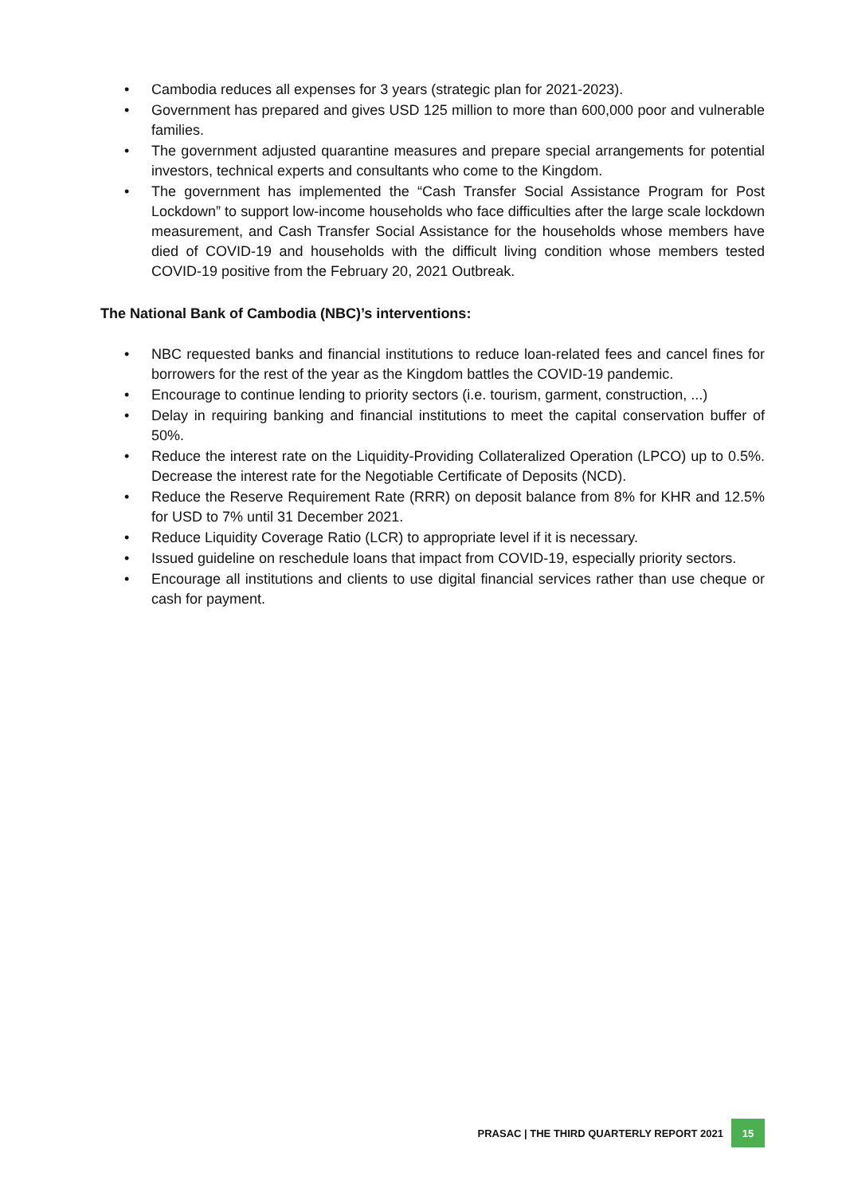• Cambodia reduces all expenses for 3 years (strategic plan for 2021-2023).
• Government has prepared and gives USD 125 million to more than 600,000 poor and vulnerable families.
• The government adjusted quarantine measures and prepare special arrangements for potential investors, technical experts and consultants who come to the Kingdom.
• The government has implemented the “Cash Transfer Social Assistance Program for Post Lockdown” to support low-income households who face difficulties after the large scale lockdown measurement, and Cash Transfer Social Assistance for the households whose members have died of COVID-19 and households with the difficult living condition whose members tested COVID-19 positive from the February 20, 2021 Outbreak.
The National Bank of Cambodia (NBC)’s interventions:
• NBC requested banks and financial institutions to reduce loan-related fees and cancel fines for borrowers for the rest of the year as the Kingdom battles the COVID-19 pandemic.
• Encourage to continue lending to priority sectors (i.e. tourism, garment, construction, ...)
• Delay in requiring banking and financial institutions to meet the capital conservation buffer of 50%.
• Reduce the interest rate on the Liquidity-Providing Collateralized Operation (LPCO) up to 0.5%. Decrease the interest rate for the Negotiable Certificate of Deposits (NCD).
• Reduce the Reserve Requirement Rate (RRR) on deposit balance from 8% for KHR and 12.5% for USD to 7% until 31 December 2021.
• Reduce Liquidity Coverage Ratio (LCR) to appropriate level if it is necessary.
• Issued guideline on reschedule loans that impact from COVID-19, especially priority sectors.
• Encourage all institutions and clients to use digital financial services rather than use cheque or cash for payment.
PRASAC | THE THIRD QUARTERLY REPORT 2021 15